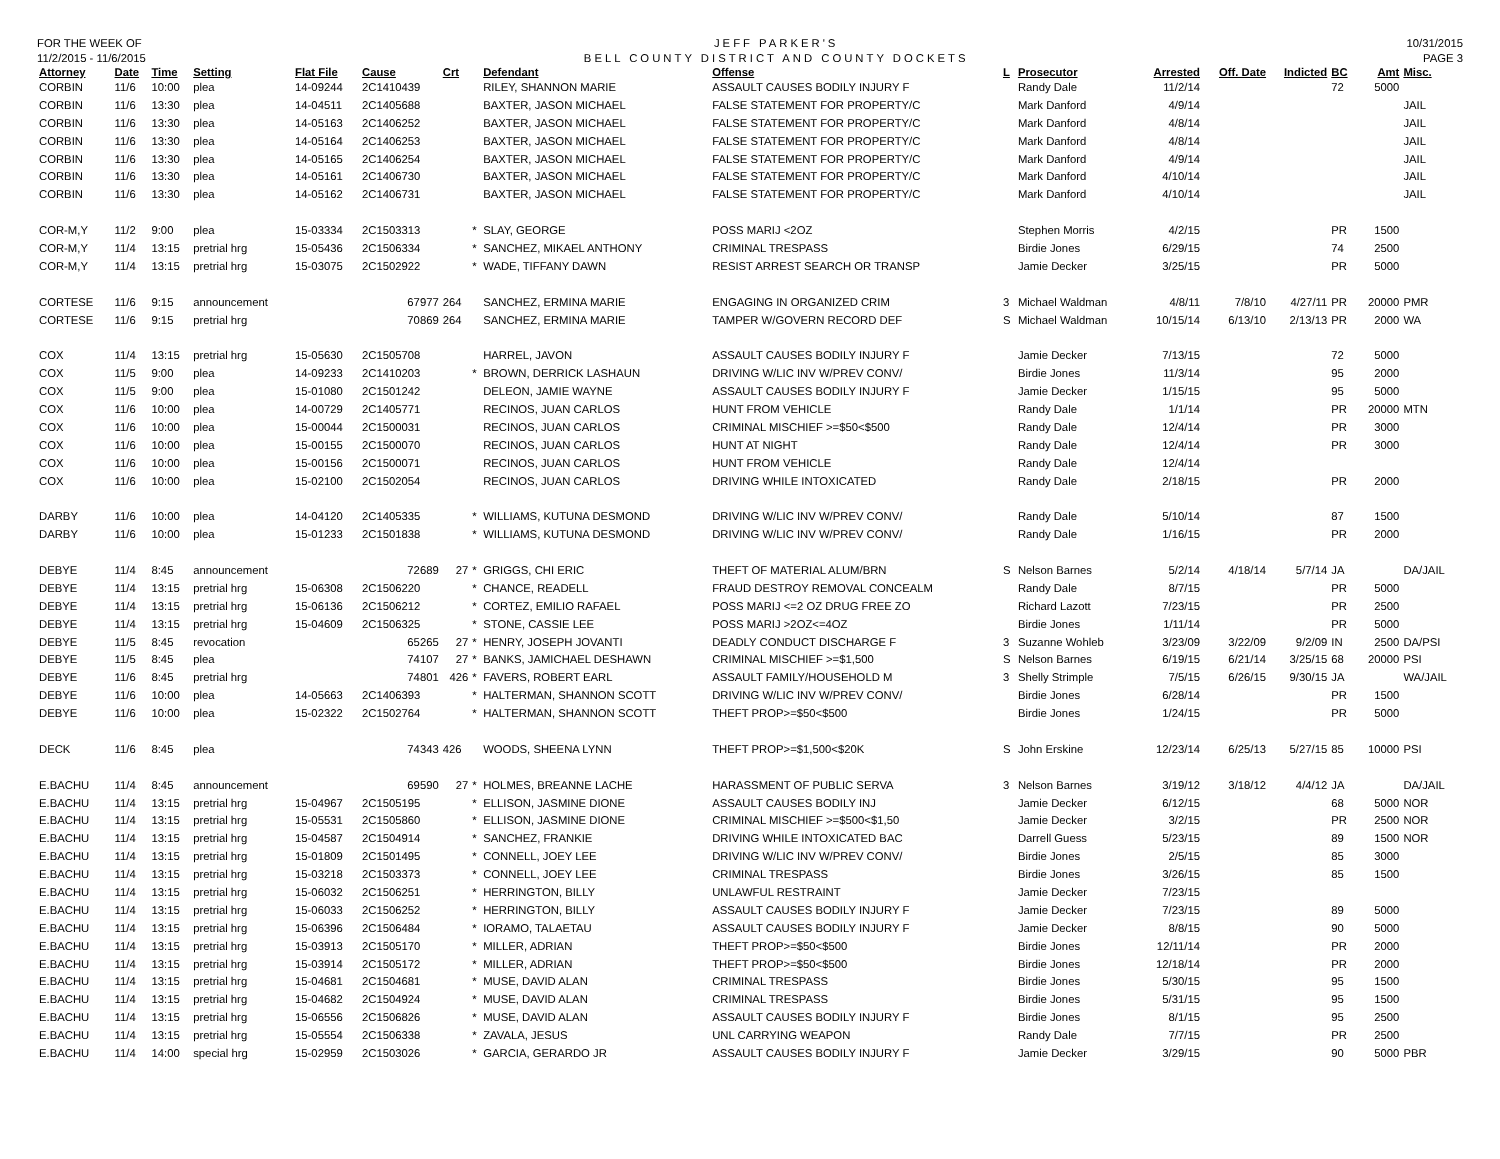FOR THE WEEK OF
11/2/2015 - 11/6/2015
JEFF PARKER'S
BELL COUNTY DISTRICT AND COUNTY DOCKETS
10/31/2015
PAGE 3
| Attorney | Date | Time | Setting | Flat File | Cause | Crt | | Defendant | Offense | L | Prosecutor | Arrested | Off. Date | Indicted | BC | Amt | Misc. |
| --- | --- | --- | --- | --- | --- | --- | --- | --- | --- | --- | --- | --- | --- | --- | --- | --- | --- |
| CORBIN | 11/6 | 10:00 | plea | 14-09244 | 2C1410439 | | | RILEY, SHANNON MARIE | ASSAULT CAUSES BODILY INJURY F | | Randy Dale | 11/2/14 | | | 72 | 5000 | |
| CORBIN | 11/6 | 13:30 | plea | 14-04511 | 2C1405688 | | | BAXTER, JASON MICHAEL | FALSE STATEMENT FOR PROPERTY/C | | Mark Danford | 4/9/14 | | | | | JAIL |
| CORBIN | 11/6 | 13:30 | plea | 14-05163 | 2C1406252 | | | BAXTER, JASON MICHAEL | FALSE STATEMENT FOR PROPERTY/C | | Mark Danford | 4/8/14 | | | | | JAIL |
| CORBIN | 11/6 | 13:30 | plea | 14-05164 | 2C1406253 | | | BAXTER, JASON MICHAEL | FALSE STATEMENT FOR PROPERTY/C | | Mark Danford | 4/8/14 | | | | | JAIL |
| CORBIN | 11/6 | 13:30 | plea | 14-05165 | 2C1406254 | | | BAXTER, JASON MICHAEL | FALSE STATEMENT FOR PROPERTY/C | | Mark Danford | 4/9/14 | | | | | JAIL |
| CORBIN | 11/6 | 13:30 | plea | 14-05161 | 2C1406730 | | | BAXTER, JASON MICHAEL | FALSE STATEMENT FOR PROPERTY/C | | Mark Danford | 4/10/14 | | | | | JAIL |
| CORBIN | 11/6 | 13:30 | plea | 14-05162 | 2C1406731 | | | BAXTER, JASON MICHAEL | FALSE STATEMENT FOR PROPERTY/C | | Mark Danford | 4/10/14 | | | | | JAIL |
| COR-M,Y | 11/2 | 9:00 | plea | 15-03334 | 2C1503313 | | * | SLAY, GEORGE | POSS MARIJ <2OZ | | Stephen Morris | 4/2/15 | | | PR | 1500 | |
| COR-M,Y | 11/4 | 13:15 | pretrial hrg | 15-05436 | 2C1506334 | | * | SANCHEZ, MIKAEL ANTHONY | CRIMINAL TRESPASS | | Birdie Jones | 6/29/15 | | | 74 | 2500 | |
| COR-M,Y | 11/4 | 13:15 | pretrial hrg | 15-03075 | 2C1502922 | | * | WADE, TIFFANY DAWN | RESIST ARREST SEARCH OR TRANSP | | Jamie Decker | 3/25/15 | | | PR | 5000 | |
| CORTESE | 11/6 | 9:15 | announcement | | 67977 | 264 | | SANCHEZ, ERMINA MARIE | ENGAGING IN ORGANIZED CRIM | 3 | Michael Waldman | 4/8/11 | 7/8/10 | 4/27/11 | PR | 20000 | PMR |
| CORTESE | 11/6 | 9:15 | pretrial hrg | | 70869 | 264 | | SANCHEZ, ERMINA MARIE | TAMPER W/GOVERN RECORD DEF | S | Michael Waldman | 10/15/14 | 6/13/10 | 2/13/13 | PR | 2000 | WA |
| COX | 11/4 | 13:15 | pretrial hrg | 15-05630 | 2C1505708 | | | HARREL, JAVON | ASSAULT CAUSES BODILY INJURY F | | Jamie Decker | 7/13/15 | | | 72 | 5000 | |
| COX | 11/5 | 9:00 | plea | 14-09233 | 2C1410203 | | * | BROWN, DERRICK LASHAUN | DRIVING W/LIC INV W/PREV CONV/ | | Birdie Jones | 11/3/14 | | | 95 | 2000 | |
| COX | 11/5 | 9:00 | plea | 15-01080 | 2C1501242 | | | DELEON, JAMIE WAYNE | ASSAULT CAUSES BODILY INJURY F | | Jamie Decker | 1/15/15 | | | 95 | 5000 | |
| COX | 11/6 | 10:00 | plea | 14-00729 | 2C1405771 | | | RECINOS, JUAN CARLOS | HUNT FROM VEHICLE | | Randy Dale | 1/1/14 | | | PR | 20000 | MTN |
| COX | 11/6 | 10:00 | plea | 15-00044 | 2C1500031 | | | RECINOS, JUAN CARLOS | CRIMINAL MISCHIEF >=$50<$500 | | Randy Dale | 12/4/14 | | | PR | 3000 | |
| COX | 11/6 | 10:00 | plea | 15-00155 | 2C1500070 | | | RECINOS, JUAN CARLOS | HUNT AT NIGHT | | Randy Dale | 12/4/14 | | | PR | 3000 | |
| COX | 11/6 | 10:00 | plea | 15-00156 | 2C1500071 | | | RECINOS, JUAN CARLOS | HUNT FROM VEHICLE | | Randy Dale | 12/4/14 | | | | | |
| COX | 11/6 | 10:00 | plea | 15-02100 | 2C1502054 | | | RECINOS, JUAN CARLOS | DRIVING WHILE INTOXICATED | | Randy Dale | 2/18/15 | | | PR | 2000 | |
| DARBY | 11/6 | 10:00 | plea | 14-04120 | 2C1405335 | | * | WILLIAMS, KUTUNA DESMOND | DRIVING W/LIC INV W/PREV CONV/ | | Randy Dale | 5/10/14 | | | 87 | 1500 | |
| DARBY | 11/6 | 10:00 | plea | 15-01233 | 2C1501838 | | * | WILLIAMS, KUTUNA DESMOND | DRIVING W/LIC INV W/PREV CONV/ | | Randy Dale | 1/16/15 | | | PR | 2000 | |
| DEBYE | 11/4 | 8:45 | announcement | | 72689 | 27 | * | GRIGGS, CHI ERIC | THEFT OF MATERIAL ALUM/BRN | S | Nelson Barnes | 5/2/14 | 4/18/14 | 5/7/14 | JA | | DA/JAIL |
| DEBYE | 11/4 | 13:15 | pretrial hrg | 15-06308 | 2C1506220 | | * | CHANCE, READELL | FRAUD DESTROY REMOVAL CONCEALM | | Randy Dale | 8/7/15 | | | PR | 5000 | |
| DEBYE | 11/4 | 13:15 | pretrial hrg | 15-06136 | 2C1506212 | | * | CORTEZ, EMILIO RAFAEL | POSS MARIJ <=2 OZ DRUG FREE ZO | | Richard Lazott | 7/23/15 | | | PR | 2500 | |
| DEBYE | 11/4 | 13:15 | pretrial hrg | 15-04609 | 2C1506325 | | * | STONE, CASSIE LEE | POSS MARIJ >2OZ<=4OZ | | Birdie Jones | 1/11/14 | | | PR | 5000 | |
| DEBYE | 11/5 | 8:45 | revocation | | 65265 | 27 | * | HENRY, JOSEPH JOVANTI | DEADLY CONDUCT DISCHARGE F | 3 | Suzanne Wohleb | 3/23/09 | 3/22/09 | 9/2/09 | IN | 2500 | DA/PSI |
| DEBYE | 11/5 | 8:45 | plea | | 74107 | 27 | * | BANKS, JAMICHAEL DESHAWN | CRIMINAL MISCHIEF >=$1,500 | S | Nelson Barnes | 6/19/15 | 6/21/14 | 3/25/15 | 68 | 20000 | PSI |
| DEBYE | 11/6 | 8:45 | pretrial hrg | | 74801 | 426 | * | FAVERS, ROBERT EARL | ASSAULT FAMILY/HOUSEHOLD M | 3 | Shelly Strimple | 7/5/15 | 6/26/15 | 9/30/15 | JA | | WA/JAIL |
| DEBYE | 11/6 | 10:00 | plea | 14-05663 | 2C1406393 | | * | HALTERMAN, SHANNON SCOTT | DRIVING W/LIC INV W/PREV CONV/ | | Birdie Jones | 6/28/14 | | | PR | 1500 | |
| DEBYE | 11/6 | 10:00 | plea | 15-02322 | 2C1502764 | | * | HALTERMAN, SHANNON SCOTT | THEFT PROP>=$50<$500 | | Birdie Jones | 1/24/15 | | | PR | 5000 | |
| DECK | 11/6 | 8:45 | plea | | 74343 | 426 | | WOODS, SHEENA LYNN | THEFT PROP>=$1,500<$20K | S | John Erskine | 12/23/14 | 6/25/13 | 5/27/15 | 85 | 10000 | PSI |
| E.BACHU | 11/4 | 8:45 | announcement | | 69590 | 27 | * | HOLMES, BREANNE LACHE | HARASSMENT OF PUBLIC SERVA | 3 | Nelson Barnes | 3/19/12 | 3/18/12 | 4/4/12 | JA | | DA/JAIL |
| E.BACHU | 11/4 | 13:15 | pretrial hrg | 15-04967 | 2C1505195 | | * | ELLISON, JASMINE DIONE | ASSAULT CAUSES BODILY INJ | | Jamie Decker | 6/12/15 | | | 68 | 5000 | NOR |
| E.BACHU | 11/4 | 13:15 | pretrial hrg | 15-05531 | 2C1505860 | | * | ELLISON, JASMINE DIONE | CRIMINAL MISCHIEF >=$500<$1,50 | | Jamie Decker | 3/2/15 | | | PR | 2500 | NOR |
| E.BACHU | 11/4 | 13:15 | pretrial hrg | 15-04587 | 2C1504914 | | * | SANCHEZ, FRANKIE | DRIVING WHILE INTOXICATED BAC | | Darrell Guess | 5/23/15 | | | 89 | 1500 | NOR |
| E.BACHU | 11/4 | 13:15 | pretrial hrg | 15-01809 | 2C1501495 | | * | CONNELL, JOEY LEE | DRIVING W/LIC INV W/PREV CONV/ | | Birdie Jones | 2/5/15 | | | 85 | 3000 | |
| E.BACHU | 11/4 | 13:15 | pretrial hrg | 15-03218 | 2C1503373 | | * | CONNELL, JOEY LEE | CRIMINAL TRESPASS | | Birdie Jones | 3/26/15 | | | 85 | 1500 | |
| E.BACHU | 11/4 | 13:15 | pretrial hrg | 15-06032 | 2C1506251 | | * | HERRINGTON, BILLY | UNLAWFUL RESTRAINT | | Jamie Decker | 7/23/15 | | | | | |
| E.BACHU | 11/4 | 13:15 | pretrial hrg | 15-06033 | 2C1506252 | | * | HERRINGTON, BILLY | ASSAULT CAUSES BODILY INJURY F | | Jamie Decker | 7/23/15 | | | 89 | 5000 | |
| E.BACHU | 11/4 | 13:15 | pretrial hrg | 15-06396 | 2C1506484 | | * | IORAMO, TALAETAU | ASSAULT CAUSES BODILY INJURY F | | Jamie Decker | 8/8/15 | | | 90 | 5000 | |
| E.BACHU | 11/4 | 13:15 | pretrial hrg | 15-03913 | 2C1505170 | | * | MILLER, ADRIAN | THEFT PROP>=$50<$500 | | Birdie Jones | 12/11/14 | | | PR | 2000 | |
| E.BACHU | 11/4 | 13:15 | pretrial hrg | 15-03914 | 2C1505172 | | * | MILLER, ADRIAN | THEFT PROP>=$50<$500 | | Birdie Jones | 12/18/14 | | | PR | 2000 | |
| E.BACHU | 11/4 | 13:15 | pretrial hrg | 15-04681 | 2C1504681 | | * | MUSE, DAVID ALAN | CRIMINAL TRESPASS | | Birdie Jones | 5/30/15 | | | 95 | 1500 | |
| E.BACHU | 11/4 | 13:15 | pretrial hrg | 15-04682 | 2C1504924 | | * | MUSE, DAVID ALAN | CRIMINAL TRESPASS | | Birdie Jones | 5/31/15 | | | 95 | 1500 | |
| E.BACHU | 11/4 | 13:15 | pretrial hrg | 15-06556 | 2C1506826 | | * | MUSE, DAVID ALAN | ASSAULT CAUSES BODILY INJURY F | | Birdie Jones | 8/1/15 | | | 95 | 2500 | |
| E.BACHU | 11/4 | 13:15 | pretrial hrg | 15-05554 | 2C1506338 | | * | ZAVALA, JESUS | UNL CARRYING WEAPON | | Randy Dale | 7/7/15 | | | PR | 2500 | |
| E.BACHU | 11/4 | 14:00 | special hrg | 15-02959 | 2C1503026 | | * | GARCIA, GERARDO JR | ASSAULT CAUSES BODILY INJURY F | | Jamie Decker | 3/29/15 | | | 90 | 5000 | PBR |